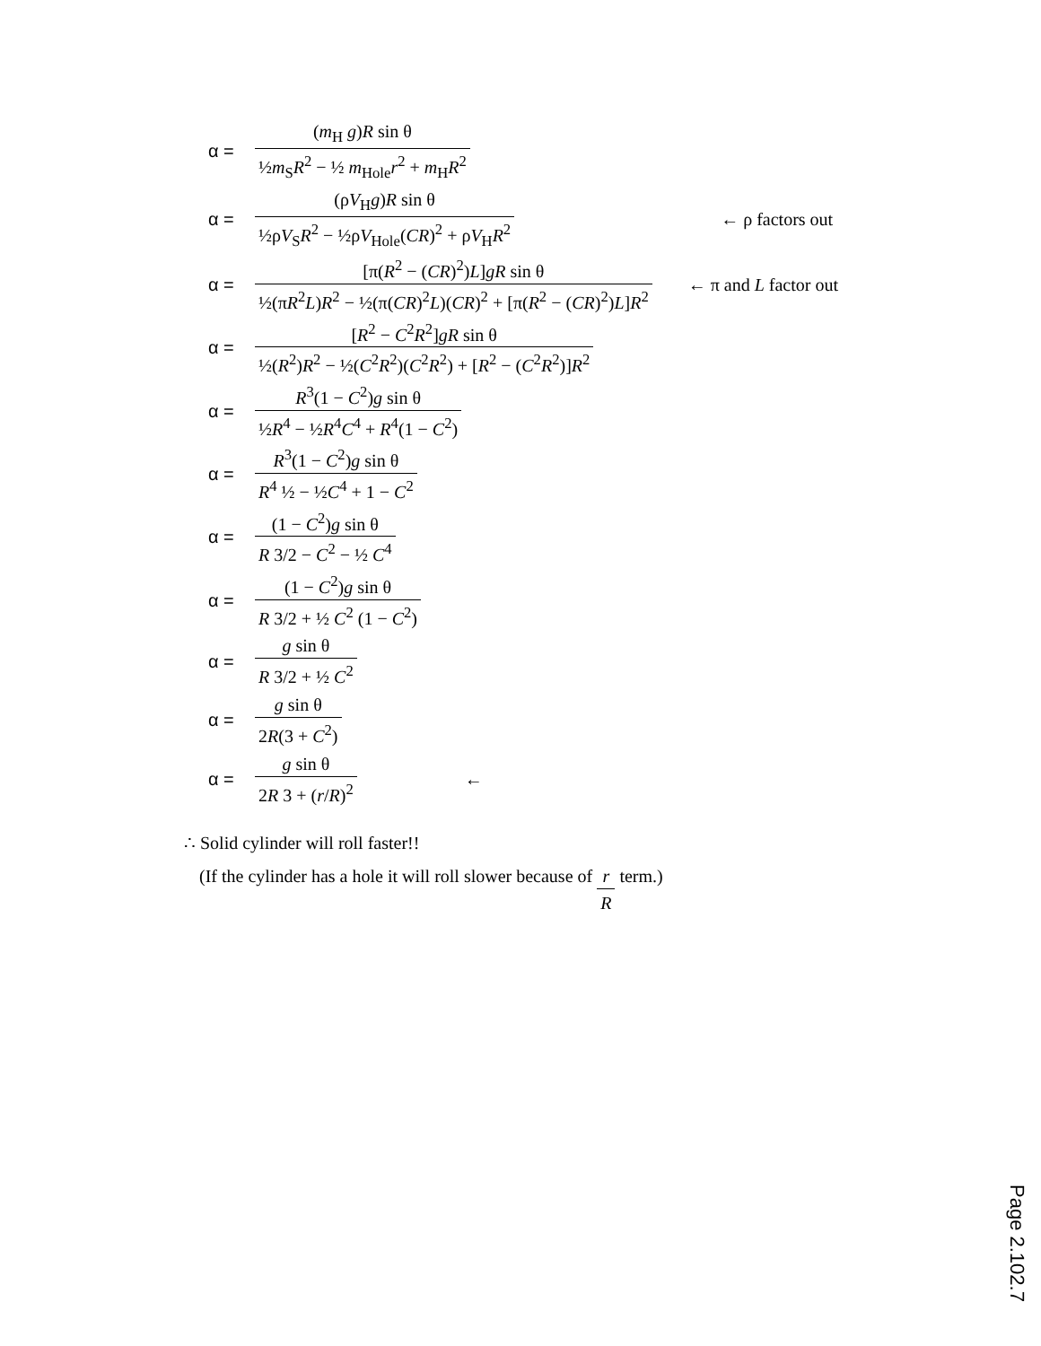α = (m<sub>H</sub> g)R sin θ ½m<sub>S</sub>R<sup>2</sup> − ½ m<sub>Hole</sub>r<sup>2</sup> + m<sub>H</sub>R<sup>2</sup>
α = (ρV<sub>H</sub>g)R sin θ ½ρV<sub>S</sub>R<sup>2</sup> − ½ρV<sub>Hole</sub>(CR)<sup>2</sup> + ρV<sub>H</sub>R<sup>2</sup> ← ρ factors out
α = [π(R<sup>2</sup> − (CR)<sup>2</sup>)L]gR sin θ ½(πR<sup>2</sup>L)R<sup>2</sup> − ½(π(CR)<sup>2</sup>L)(CR)<sup>2</sup> + [π(R<sup>2</sup> − (CR)<sup>2</sup>)L]R<sup>2</sup> ← π and L factor out
α = [R<sup>2</sup> − C<sup>2</sup>R<sup>2</sup>]gR sin θ ½(R<sup>2</sup>)R<sup>2</sup> − ½(C<sup>2</sup>R<sup>2</sup>)(C<sup>2</sup>R<sup>2</sup>) + [R<sup>2</sup> − (C<sup>2</sup>R<sup>2</sup>)]R<sup>2</sup>
α = R<sup>3</sup>(1 − C<sup>2</sup>)g sin θ ½R<sup>4</sup> − ½R<sup>4</sup>C<sup>4</sup> + R<sup>4</sup>(1 − C<sup>2</sup>)
α = R<sup>3</sup>(1 − C<sup>2</sup>)g sin θ R<sup>4</sup> ½ − ½C<sup>4</sup> + 1 − C<sup>2</sup>
α = (1 − C<sup>2</sup>)g sin θ R 3/2 − C<sup>2</sup> − ½ C<sup>4</sup>
α = (1 − C<sup>2</sup>)g sin θ R 3/2 + ½ C<sup>2</sup> (1 − C<sup>2</sup>)
α = g sin θ R 3/2 + ½ C<sup>2</sup>
α = g sin θ 2R(3 + C<sup>2</sup>)
α = g sin θ 2R 3 + (r/R)<sup>2</sup> ←
∴ Solid cylinder will roll faster!!
(If the cylinder has a hole it will roll slower because of r R term.)
Page 2.102.7